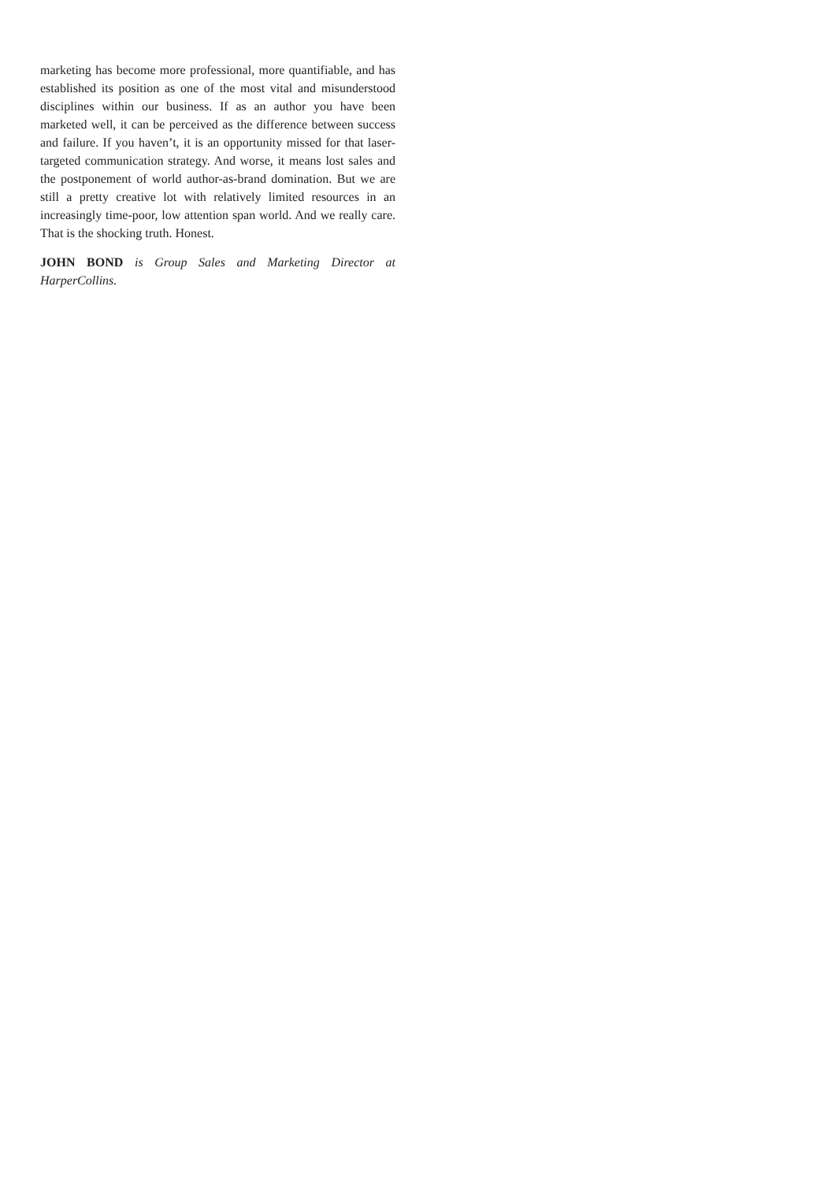marketing has become more professional, more quantifiable, and has established its position as one of the most vital and misunderstood disciplines within our business. If as an author you have been marketed well, it can be perceived as the difference between success and failure. If you haven’t, it is an opportunity missed for that laser-targeted communication strategy. And worse, it means lost sales and the postponement of world author-as-brand domination. But we are still a pretty creative lot with relatively limited resources in an increasingly time-poor, low attention span world. And we really care. That is the shocking truth. Honest.
JOHN BOND is Group Sales and Marketing Director at HarperCollins.